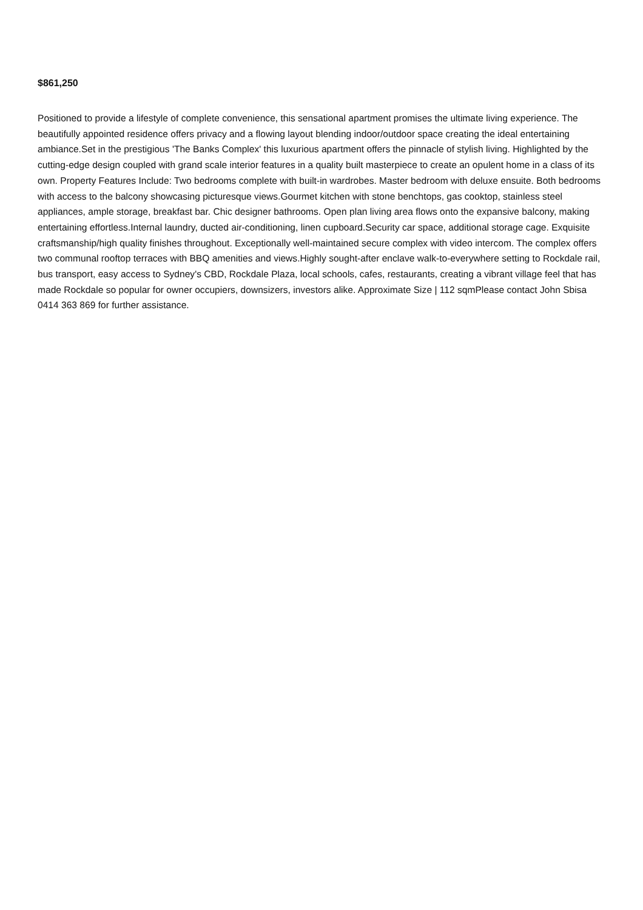$861,250
Positioned to provide a lifestyle of complete convenience, this sensational apartment promises the ultimate living experience. The beautifully appointed residence offers privacy and a flowing layout blending indoor/outdoor space creating the ideal entertaining ambiance.Set in the prestigious 'The Banks Complex' this luxurious apartment offers the pinnacle of stylish living. Highlighted by the cutting-edge design coupled with grand scale interior features in a quality built masterpiece to create an opulent home in a class of its own. Property Features Include: Two bedrooms complete with built-in wardrobes. Master bedroom with deluxe ensuite. Both bedrooms with access to the balcony showcasing picturesque views.Gourmet kitchen with stone benchtops, gas cooktop, stainless steel appliances, ample storage, breakfast bar. Chic designer bathrooms. Open plan living area flows onto the expansive balcony, making entertaining effortless.Internal laundry, ducted air-conditioning, linen cupboard.Security car space, additional storage cage. Exquisite craftsmanship/high quality finishes throughout. Exceptionally well-maintained secure complex with video intercom. The complex offers two communal rooftop terraces with BBQ amenities and views.Highly sought-after enclave walk-to-everywhere setting to Rockdale rail, bus transport, easy access to Sydney's CBD, Rockdale Plaza, local schools, cafes, restaurants, creating a vibrant village feel that has made Rockdale so popular for owner occupiers, downsizers, investors alike. Approximate Size | 112 sqmPlease contact John Sbisa 0414 363 869 for further assistance.